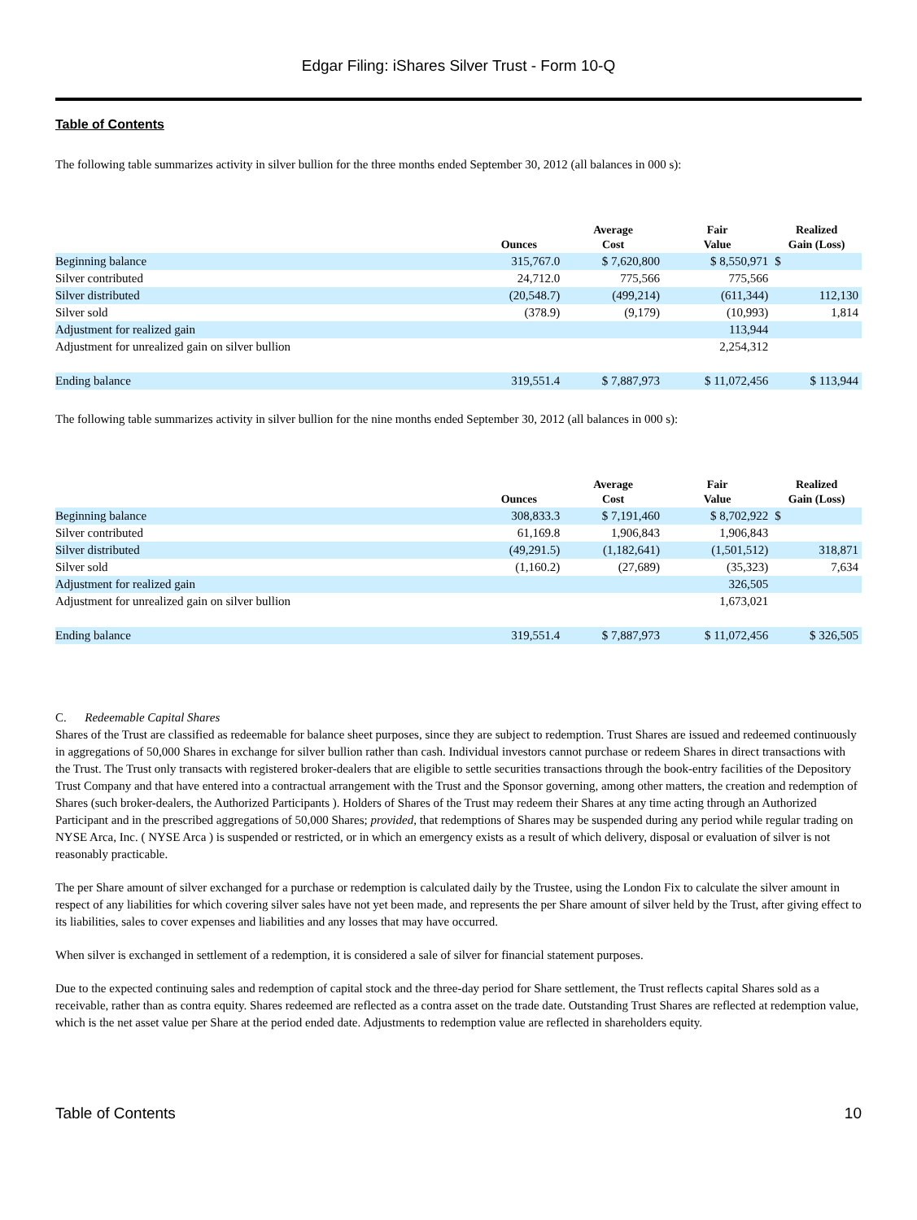Edgar Filing: iShares Silver Trust - Form 10-Q
Table of Contents
The following table summarizes activity in silver bullion for the three months ended September 30, 2012 (all balances in 000 s):
| | Ounces | Average Cost | Fair Value | Realized Gain (Loss) |
| --- | --- | --- | --- | --- |
| Beginning balance | 315,767.0 | $ 7,620,800 | $ 8,550,971 | $ |
| Silver contributed | 24,712.0 | 775,566 | 775,566 | |
| Silver distributed | (20,548.7) | (499,214) | (611,344) | 112,130 |
| Silver sold | (378.9) | (9,179) | (10,993) | 1,814 |
| Adjustment for realized gain | | | 113,944 | |
| Adjustment for unrealized gain on silver bullion | | | 2,254,312 | |
| Ending balance | 319,551.4 | $ 7,887,973 | $ 11,072,456 | $ 113,944 |
The following table summarizes activity in silver bullion for the nine months ended September 30, 2012 (all balances in 000 s):
| | Ounces | Average Cost | Fair Value | Realized Gain (Loss) |
| --- | --- | --- | --- | --- |
| Beginning balance | 308,833.3 | $ 7,191,460 | $ 8,702,922 | $ |
| Silver contributed | 61,169.8 | 1,906,843 | 1,906,843 | |
| Silver distributed | (49,291.5) | (1,182,641) | (1,501,512) | 318,871 |
| Silver sold | (1,160.2) | (27,689) | (35,323) | 7,634 |
| Adjustment for realized gain | | | 326,505 | |
| Adjustment for unrealized gain on silver bullion | | | 1,673,021 | |
| Ending balance | 319,551.4 | $ 7,887,973 | $ 11,072,456 | $ 326,505 |
C. Redeemable Capital Shares
Shares of the Trust are classified as redeemable for balance sheet purposes, since they are subject to redemption. Trust Shares are issued and redeemed continuously in aggregations of 50,000 Shares in exchange for silver bullion rather than cash. Individual investors cannot purchase or redeem Shares in direct transactions with the Trust. The Trust only transacts with registered broker-dealers that are eligible to settle securities transactions through the book-entry facilities of the Depository Trust Company and that have entered into a contractual arrangement with the Trust and the Sponsor governing, among other matters, the creation and redemption of Shares (such broker-dealers, the Authorized Participants ). Holders of Shares of the Trust may redeem their Shares at any time acting through an Authorized Participant and in the prescribed aggregations of 50,000 Shares; provided, that redemptions of Shares may be suspended during any period while regular trading on NYSE Arca, Inc. ( NYSE Arca ) is suspended or restricted, or in which an emergency exists as a result of which delivery, disposal or evaluation of silver is not reasonably practicable.
The per Share amount of silver exchanged for a purchase or redemption is calculated daily by the Trustee, using the London Fix to calculate the silver amount in respect of any liabilities for which covering silver sales have not yet been made, and represents the per Share amount of silver held by the Trust, after giving effect to its liabilities, sales to cover expenses and liabilities and any losses that may have occurred.
When silver is exchanged in settlement of a redemption, it is considered a sale of silver for financial statement purposes.
Due to the expected continuing sales and redemption of capital stock and the three-day period for Share settlement, the Trust reflects capital Shares sold as a receivable, rather than as contra equity. Shares redeemed are reflected as a contra asset on the trade date. Outstanding Trust Shares are reflected at redemption value, which is the net asset value per Share at the period ended date. Adjustments to redemption value are reflected in shareholders equity.
Table of Contents 10